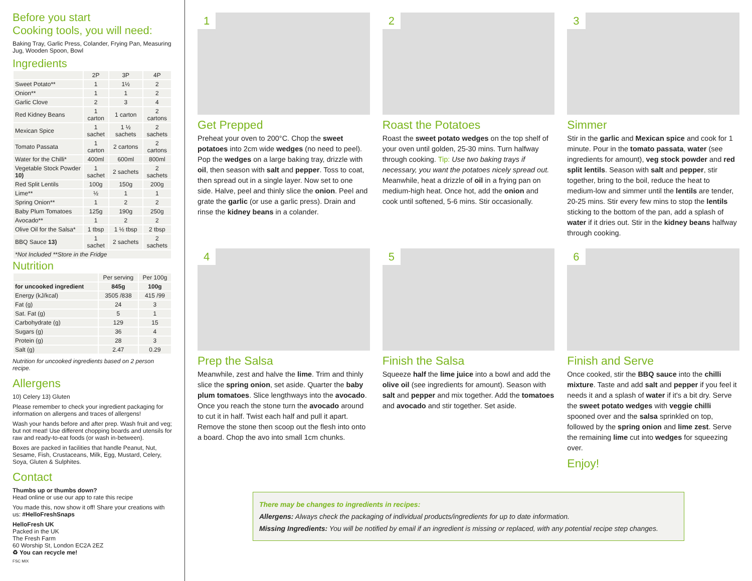Before you start
Cooking tools, you will need:
Baking Tray, Garlic Press, Colander, Frying Pan, Measuring Jug, Wooden Spoon, Bowl
Ingredients
| | 2P | 3P | 4P |
| --- | --- | --- | --- |
| Sweet Potato** | 1 | 1½ | 2 |
| Onion** | 1 | 1 | 2 |
| Garlic Clove | 2 | 3 | 4 |
| Red Kidney Beans | 1 carton | 1 carton | 2 cartons |
| Mexican Spice | 1 sachet | 1 ½ sachets | 2 sachets |
| Tomato Passata | 1 carton | 2 cartons | 2 cartons |
| Water for the Chilli* | 400ml | 600ml | 800ml |
| Vegetable Stock Powder 10) | 1 sachet | 2 sachets | 2 sachets |
| Red Split Lentils | 100g | 150g | 200g |
| Lime** | ½ | 1 | 1 |
| Spring Onion** | 1 | 2 | 2 |
| Baby Plum Tomatoes | 125g | 190g | 250g |
| Avocado** | 1 | 2 | 2 |
| Olive Oil for the Salsa* | 1 tbsp | 1 ½ tbsp | 2 tbsp |
| BBQ Sauce 13) | 1 sachet | 2 sachets | 2 sachets |
| *Not Included **Store in the Fridge | | | |
Nutrition
| | Per serving | Per 100g |
| --- | --- | --- |
| for uncooked ingredient | 845g | 100g |
| Energy (kJ/kcal) | 3505 /838 | 415 /99 |
| Fat (g) | 24 | 3 |
| Sat. Fat (g) | 5 | 1 |
| Carbohydrate (g) | 129 | 15 |
| Sugars (g) | 36 | 4 |
| Protein (g) | 28 | 3 |
| Salt (g) | 2.47 | 0.29 |
Nutrition for uncooked ingredients based on 2 person recipe.
Allergens
10) Celery 13) Gluten
Please remember to check your ingredient packaging for information on allergens and traces of allergens!
Wash your hands before and after prep. Wash fruit and veg; but not meat! Use different chopping boards and utensils for raw and ready-to-eat foods (or wash in-between).
Boxes are packed in facilities that handle Peanut, Nut, Sesame, Fish, Crustaceans, Milk, Egg, Mustard, Celery, Soya, Gluten & Sulphites.
Contact
Thumbs up or thumbs down?
Head online or use our app to rate this recipe
You made this, now show it off! Share your creations with us: #HelloFreshSnaps
HelloFresh UK
Packed in the UK
The Fresh Farm
60 Worship St, London EC2A 2EZ
♻ You can recycle me!
FSC MIX
1
Get Prepped
Preheat your oven to 200°C. Chop the sweet potatoes into 2cm wide wedges (no need to peel). Pop the wedges on a large baking tray, drizzle with oil, then season with salt and pepper. Toss to coat, then spread out in a single layer. Now set to one side. Halve, peel and thinly slice the onion. Peel and grate the garlic (or use a garlic press). Drain and rinse the kidney beans in a colander.
2
Roast the Potatoes
Roast the sweet potato wedges on the top shelf of your oven until golden, 25-30 mins. Turn halfway through cooking. Tip: Use two baking trays if necessary, you want the potatoes nicely spread out. Meanwhile, heat a drizzle of oil in a frying pan on medium-high heat. Once hot, add the onion and cook until softened, 5-6 mins. Stir occasionally.
3
Simmer
Stir in the garlic and Mexican spice and cook for 1 minute. Pour in the tomato passata, water (see ingredients for amount), veg stock powder and red split lentils. Season with salt and pepper, stir together, bring to the boil, reduce the heat to medium-low and simmer until the lentils are tender, 20-25 mins. Stir every few mins to stop the lentils sticking to the bottom of the pan, add a splash of water if it dries out. Stir in the kidney beans halfway through cooking.
4
Prep the Salsa
Meanwhile, zest and halve the lime. Trim and thinly slice the spring onion, set aside. Quarter the baby plum tomatoes. Slice lengthways into the avocado. Once you reach the stone turn the avocado around to cut it in half. Twist each half and pull it apart. Remove the stone then scoop out the flesh into onto a board. Chop the avo into small 1cm chunks.
5
Finish the Salsa
Squeeze half the lime juice into a bowl and add the olive oil (see ingredients for amount). Season with salt and pepper and mix together. Add the tomatoes and avocado and stir together. Set aside.
6
Finish and Serve
Once cooked, stir the BBQ sauce into the chilli mixture. Taste and add salt and pepper if you feel it needs it and a splash of water if it's a bit dry. Serve the sweet potato wedges with veggie chilli spooned over and the salsa sprinkled on top, followed by the spring onion and lime zest. Serve the remaining lime cut into wedges for squeezing over.
Enjoy!
There may be changes to ingredients in recipes:
Allergens: Always check the packaging of individual products/ingredients for up to date information.
Missing Ingredients: You will be notified by email if an ingredient is missing or replaced, with any potential recipe step changes.